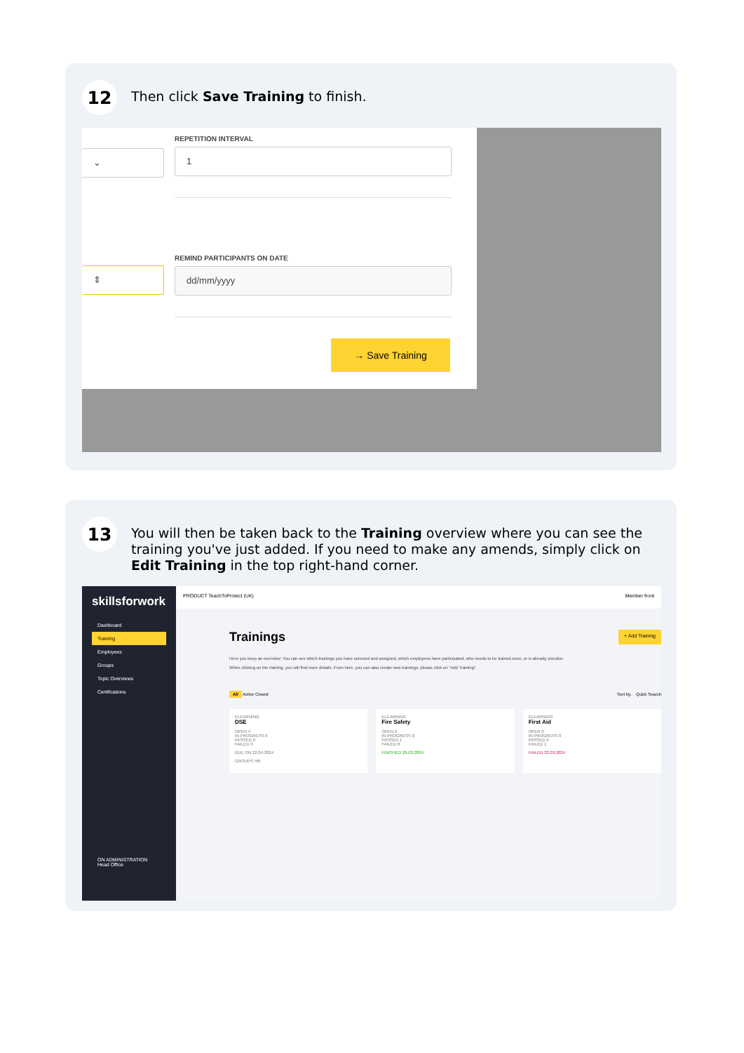12
Then click Save Training to finish.
⌄
⇕
REPETITION INTERVAL
1
REMIND PARTICIPANTS ON DATE
dd/mm/yyyy
→ Save Training
13
You will then be taken back to the Training overview where you can see the training you've just added. If you need to make any amends, simply click on Edit Training in the top right-hand corner.
skillsforwork
Dashboard
Training
Employees
Groups
Topic Overviews
Certifications
ON ADMINISTRATION
Head Office
PRODUCT TeachToProtect (UK) Member front
Trainings + Add Training
Here you keep an overview: You can see which trainings you have selected and assigned, which employees have participated, who needs to be trained soon, or is already overdue.
When clicking on the training, you will find more details. From here, you can also create new trainings; please click on "Add Training".
All Active Closed Sort by.. Quick Search
ELEARNING
DSE
OPEN 4
IN PROGRESS 0
PASSED 0
FAILED 0
DUE ON 22.04.2024
GROUPS HR
ELEARNING
Fire Safety
OPEN 0
IN PROGRESS 0
PASSED 1
FAILED 0
FINISHED 29.03.2024
ELEARNING
First Aid
OPEN 0
IN PROGRESS 0
PASSED 0
FAILED 1
FAILED 22.03.2024